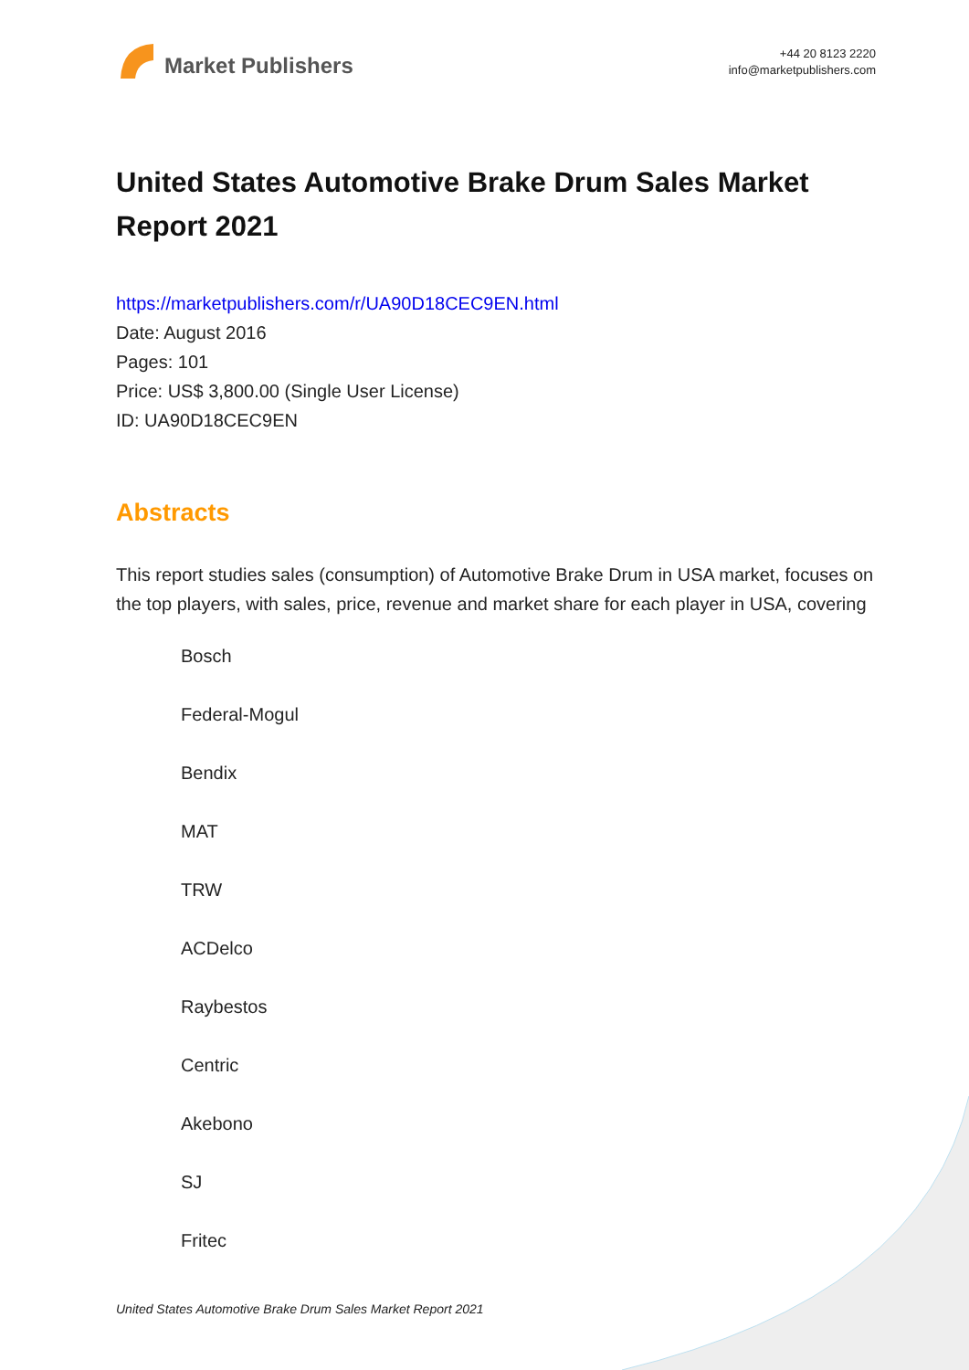Market Publishers
+44 20 8123 2220
info@marketpublishers.com
United States Automotive Brake Drum Sales Market Report 2021
https://marketpublishers.com/r/UA90D18CEC9EN.html
Date: August 2016
Pages: 101
Price: US$ 3,800.00 (Single User License)
ID: UA90D18CEC9EN
Abstracts
This report studies sales (consumption) of Automotive Brake Drum in USA market, focuses on the top players, with sales, price, revenue and market share for each player in USA, covering
Bosch
Federal-Mogul
Bendix
MAT
TRW
ACDelco
Raybestos
Centric
Akebono
SJ
Fritec
United States Automotive Brake Drum Sales Market Report 2021